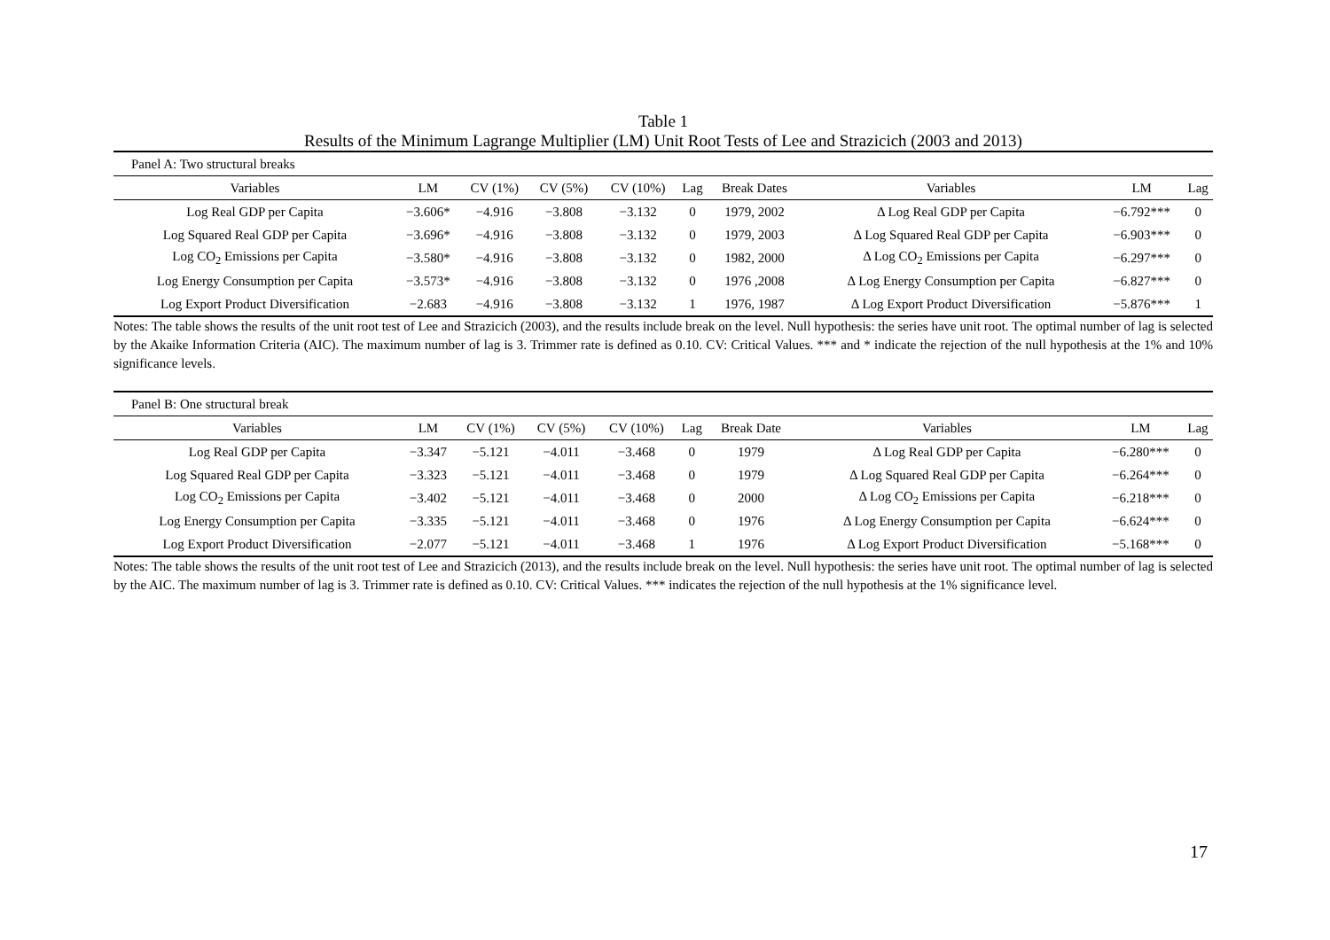Table 1
Results of the Minimum Lagrange Multiplier (LM) Unit Root Tests of Lee and Strazicich (2003 and 2013)
| Panel A: Two structural breaks | | | | | | | | | |
| Variables | LM | CV (1%) | CV (5%) | CV (10%) | Lag | Break Dates | Variables | LM | Lag |
| Log Real GDP per Capita | −3.606* | −4.916 | −3.808 | −3.132 | 0 | 1979, 2002 | Δ Log Real GDP per Capita | −6.792*** | 0 |
| Log Squared Real GDP per Capita | −3.696* | −4.916 | −3.808 | −3.132 | 0 | 1979, 2003 | Δ Log Squared Real GDP per Capita | −6.903*** | 0 |
| Log CO<sub>2</sub> Emissions per Capita | −3.580* | −4.916 | −3.808 | −3.132 | 0 | 1982, 2000 | Δ Log CO<sub>2</sub> Emissions per Capita | −6.297*** | 0 |
| Log Energy Consumption per Capita | −3.573* | −4.916 | −3.808 | −3.132 | 0 | 1976 ,2008 | Δ Log Energy Consumption per Capita | −6.827*** | 0 |
| Log Export Product Diversification | −2.683 | −4.916 | −3.808 | −3.132 | 1 | 1976, 1987 | Δ Log Export Product Diversification | −5.876*** | 1 |
Notes: The table shows the results of the unit root test of Lee and Strazicich (2003), and the results include break on the level. Null hypothesis: the series have unit root. The optimal number of lag is selected by the Akaike Information Criteria (AIC). The maximum number of lag is 3. Trimmer rate is defined as 0.10. CV: Critical Values. *** and * indicate the rejection of the null hypothesis at the 1% and 10% significance levels.
| Panel B: One structural break | | | | | | | | | |
| Variables | LM | CV (1%) | CV (5%) | CV (10%) | Lag | Break Date | Variables | LM | Lag |
| Log Real GDP per Capita | −3.347 | −5.121 | −4.011 | −3.468 | 0 | 1979 | Δ Log Real GDP per Capita | −6.280*** | 0 |
| Log Squared Real GDP per Capita | −3.323 | −5.121 | −4.011 | −3.468 | 0 | 1979 | Δ Log Squared Real GDP per Capita | −6.264*** | 0 |
| Log CO<sub>2</sub> Emissions per Capita | −3.402 | −5.121 | −4.011 | −3.468 | 0 | 2000 | Δ Log CO<sub>2</sub> Emissions per Capita | −6.218*** | 0 |
| Log Energy Consumption per Capita | −3.335 | −5.121 | −4.011 | −3.468 | 0 | 1976 | Δ Log Energy Consumption per Capita | −6.624*** | 0 |
| Log Export Product Diversification | −2.077 | −5.121 | −4.011 | −3.468 | 1 | 1976 | Δ Log Export Product Diversification | −5.168*** | 0 |
Notes: The table shows the results of the unit root test of Lee and Strazicich (2013), and the results include break on the level. Null hypothesis: the series have unit root. The optimal number of lag is selected by the AIC. The maximum number of lag is 3. Trimmer rate is defined as 0.10. CV: Critical Values. *** indicates the rejection of the null hypothesis at the 1% significance level.
17